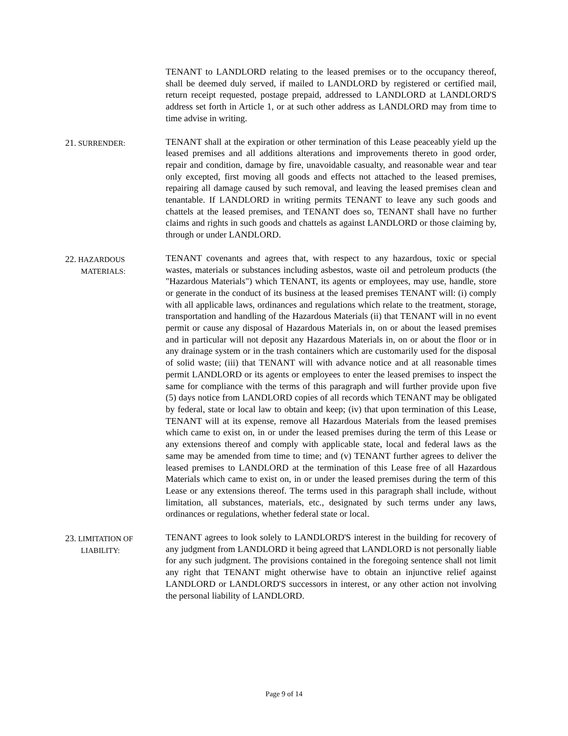TENANT to LANDLORD relating to the leased premises or to the occupancy thereof, shall be deemed duly served, if mailed to LANDLORD by registered or certified mail, return receipt requested, postage prepaid, addressed to LANDLORD at LANDLORD'S address set forth in Article 1, or at such other address as LANDLORD may from time to time advise in writing.
21. SURRENDER:
TENANT shall at the expiration or other termination of this Lease peaceably yield up the leased premises and all additions alterations and improvements thereto in good order, repair and condition, damage by fire, unavoidable casualty, and reasonable wear and tear only excepted, first moving all goods and effects not attached to the leased premises, repairing all damage caused by such removal, and leaving the leased premises clean and tenantable. If LANDLORD in writing permits TENANT to leave any such goods and chattels at the leased premises, and TENANT does so, TENANT shall have no further claims and rights in such goods and chattels as against LANDLORD or those claiming by, through or under LANDLORD.
22. HAZARDOUS
MATERIALS:
TENANT covenants and agrees that, with respect to any hazardous, toxic or special wastes, materials or substances including asbestos, waste oil and petroleum products (the "Hazardous Materials") which TENANT, its agents or employees, may use, handle, store or generate in the conduct of its business at the leased premises TENANT will: (i) comply with all applicable laws, ordinances and regulations which relate to the treatment, storage, transportation and handling of the Hazardous Materials (ii) that TENANT will in no event permit or cause any disposal of Hazardous Materials in, on or about the leased premises and in particular will not deposit any Hazardous Materials in, on or about the floor or in any drainage system or in the trash containers which are customarily used for the disposal of solid waste; (iii) that TENANT will with advance notice and at all reasonable times permit LANDLORD or its agents or employees to enter the leased premises to inspect the same for compliance with the terms of this paragraph and will further provide upon five (5) days notice from LANDLORD copies of all records which TENANT may be obligated by federal, state or local law to obtain and keep; (iv) that upon termination of this Lease, TENANT will at its expense, remove all Hazardous Materials from the leased premises which came to exist on, in or under the leased premises during the term of this Lease or any extensions thereof and comply with applicable state, local and federal laws as the same may be amended from time to time; and (v) TENANT further agrees to deliver the leased premises to LANDLORD at the termination of this Lease free of all Hazardous Materials which came to exist on, in or under the leased premises during the term of this Lease or any extensions thereof. The terms used in this paragraph shall include, without limitation, all substances, materials, etc., designated by such terms under any laws, ordinances or regulations, whether federal state or local.
23. LIMITATION OF
LIABILITY:
TENANT agrees to look solely to LANDLORD'S interest in the building for recovery of any judgment from LANDLORD it being agreed that LANDLORD is not personally liable for any such judgment. The provisions contained in the foregoing sentence shall not limit any right that TENANT might otherwise have to obtain an injunctive relief against LANDLORD or LANDLORD'S successors in interest, or any other action not involving the personal liability of LANDLORD.
Page 9 of 14